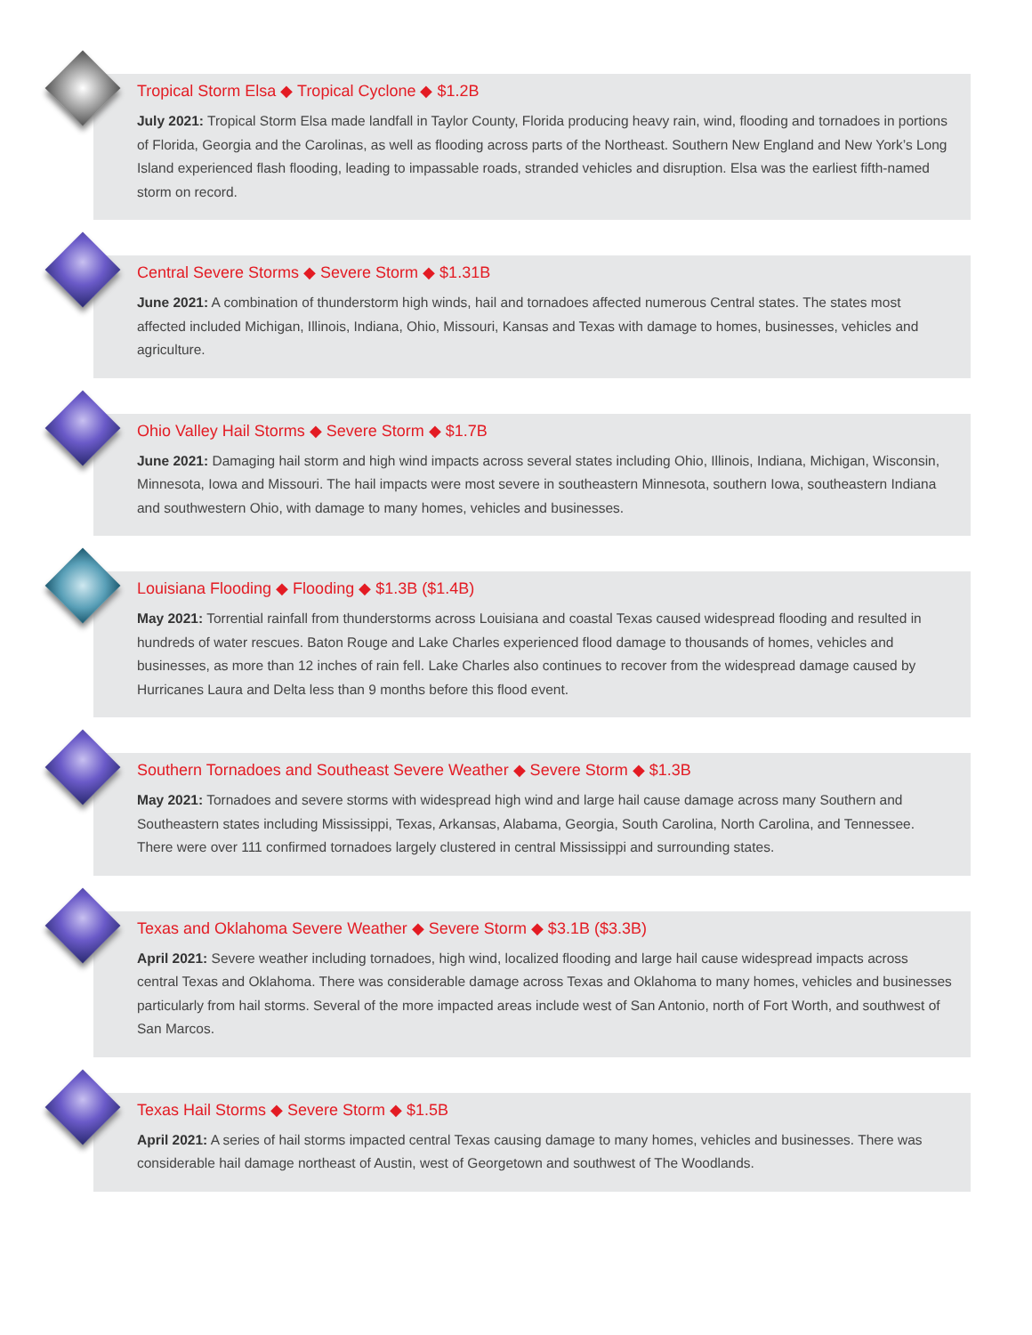Tropical Storm Elsa ◆ Tropical Cyclone ◆ $1.2B
July 2021: Tropical Storm Elsa made landfall in Taylor County, Florida producing heavy rain, wind, flooding and tornadoes in portions of Florida, Georgia and the Carolinas, as well as flooding across parts of the Northeast. Southern New England and New York’s Long Island experienced flash flooding, leading to impassable roads, stranded vehicles and disruption. Elsa was the earliest fifth-named storm on record.
Central Severe Storms ◆ Severe Storm ◆ $1.31B
June 2021: A combination of thunderstorm high winds, hail and tornadoes affected numerous Central states. The states most affected included Michigan, Illinois, Indiana, Ohio, Missouri, Kansas and Texas with damage to homes, businesses, vehicles and agriculture.
Ohio Valley Hail Storms ◆ Severe Storm ◆ $1.7B
June 2021: Damaging hail storm and high wind impacts across several states including Ohio, Illinois, Indiana, Michigan, Wisconsin, Minnesota, Iowa and Missouri. The hail impacts were most severe in southeastern Minnesota, southern Iowa, southeastern Indiana and southwestern Ohio, with damage to many homes, vehicles and businesses.
Louisiana Flooding ◆ Flooding ◆ $1.3B ($1.4B)
May 2021: Torrential rainfall from thunderstorms across Louisiana and coastal Texas caused widespread flooding and resulted in hundreds of water rescues. Baton Rouge and Lake Charles experienced flood damage to thousands of homes, vehicles and businesses, as more than 12 inches of rain fell. Lake Charles also continues to recover from the widespread damage caused by Hurricanes Laura and Delta less than 9 months before this flood event.
Southern Tornadoes and Southeast Severe Weather ◆ Severe Storm ◆ $1.3B
May 2021: Tornadoes and severe storms with widespread high wind and large hail cause damage across many Southern and Southeastern states including Mississippi, Texas, Arkansas, Alabama, Georgia, South Carolina, North Carolina, and Tennessee. There were over 111 confirmed tornadoes largely clustered in central Mississippi and surrounding states.
Texas and Oklahoma Severe Weather ◆ Severe Storm ◆ $3.1B ($3.3B)
April 2021: Severe weather including tornadoes, high wind, localized flooding and large hail cause widespread impacts across central Texas and Oklahoma. There was considerable damage across Texas and Oklahoma to many homes, vehicles and businesses particularly from hail storms. Several of the more impacted areas include west of San Antonio, north of Fort Worth, and southwest of San Marcos.
Texas Hail Storms ◆ Severe Storm ◆ $1.5B
April 2021: A series of hail storms impacted central Texas causing damage to many homes, vehicles and businesses. There was considerable hail damage northeast of Austin, west of Georgetown and southwest of The Woodlands.